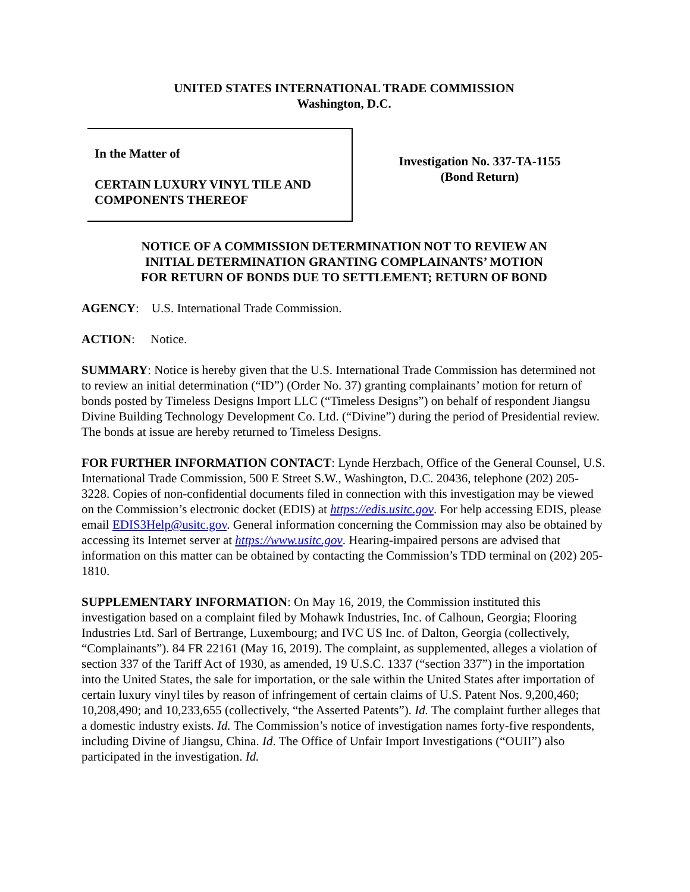UNITED STATES INTERNATIONAL TRADE COMMISSION
Washington, D.C.
In the Matter of
CERTAIN LUXURY VINYL TILE AND
COMPONENTS THEREOF
Investigation No. 337-TA-1155
(Bond Return)
NOTICE OF A COMMISSION DETERMINATION NOT TO REVIEW AN
INITIAL DETERMINATION GRANTING COMPLAINANTS’ MOTION
FOR RETURN OF BONDS DUE TO SETTLEMENT; RETURN OF BOND
AGENCY: U.S. International Trade Commission.
ACTION: Notice.
SUMMARY: Notice is hereby given that the U.S. International Trade Commission has determined not to review an initial determination (“ID”) (Order No. 37) granting complainants’ motion for return of bonds posted by Timeless Designs Import LLC (“Timeless Designs”) on behalf of respondent Jiangsu Divine Building Technology Development Co. Ltd. (“Divine”) during the period of Presidential review. The bonds at issue are hereby returned to Timeless Designs.
FOR FURTHER INFORMATION CONTACT: Lynde Herzbach, Office of the General Counsel, U.S. International Trade Commission, 500 E Street S.W., Washington, D.C. 20436, telephone (202) 205-3228. Copies of non-confidential documents filed in connection with this investigation may be viewed on the Commission’s electronic docket (EDIS) at https://edis.usitc.gov. For help accessing EDIS, please email EDIS3Help@usitc.gov. General information concerning the Commission may also be obtained by accessing its Internet server at https://www.usitc.gov. Hearing-impaired persons are advised that information on this matter can be obtained by contacting the Commission’s TDD terminal on (202) 205-1810.
SUPPLEMENTARY INFORMATION: On May 16, 2019, the Commission instituted this investigation based on a complaint filed by Mohawk Industries, Inc. of Calhoun, Georgia; Flooring Industries Ltd. Sarl of Bertrange, Luxembourg; and IVC US Inc. of Dalton, Georgia (collectively, “Complainants”). 84 FR 22161 (May 16, 2019). The complaint, as supplemented, alleges a violation of section 337 of the Tariff Act of 1930, as amended, 19 U.S.C. 1337 (“section 337”) in the importation into the United States, the sale for importation, or the sale within the United States after importation of certain luxury vinyl tiles by reason of infringement of certain claims of U.S. Patent Nos. 9,200,460; 10,208,490; and 10,233,655 (collectively, “the Asserted Patents”). Id. The complaint further alleges that a domestic industry exists. Id. The Commission’s notice of investigation names forty-five respondents, including Divine of Jiangsu, China. Id. The Office of Unfair Import Investigations (“OUII”) also participated in the investigation. Id.